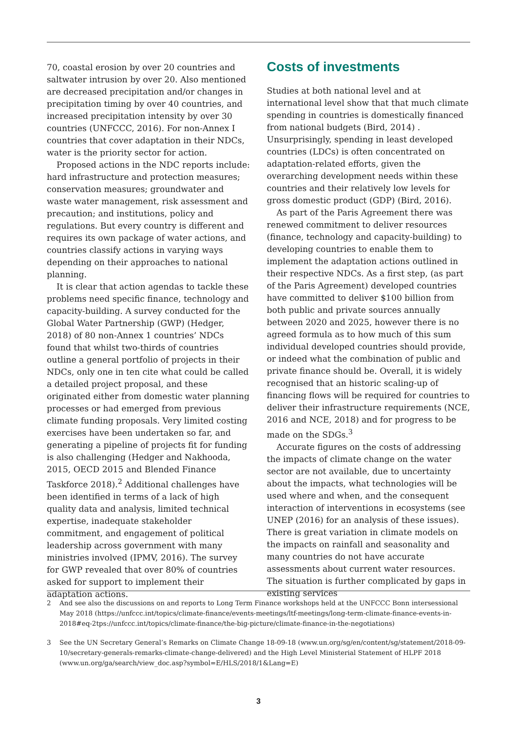70, coastal erosion by over 20 countries and saltwater intrusion by over 20. Also mentioned are decreased precipitation and/or changes in precipitation timing by over 40 countries, and increased precipitation intensity by over 30 countries (UNFCCC, 2016). For non-Annex I countries that cover adaptation in their NDCs, water is the priority sector for action.
Proposed actions in the NDC reports include: hard infrastructure and protection measures; conservation measures; groundwater and waste water management, risk assessment and precaution; and institutions, policy and regulations. But every country is different and requires its own package of water actions, and countries classify actions in varying ways depending on their approaches to national planning.
It is clear that action agendas to tackle these problems need specific finance, technology and capacity-building. A survey conducted for the Global Water Partnership (GWP) (Hedger, 2018) of 80 non-Annex 1 countries’ NDCs found that whilst two-thirds of countries outline a general portfolio of projects in their NDCs, only one in ten cite what could be called a detailed project proposal, and these originated either from domestic water planning processes or had emerged from previous climate funding proposals. Very limited costing exercises have been undertaken so far, and generating a pipeline of projects fit for funding is also challenging (Hedger and Nakhooda, 2015, OECD 2015 and Blended Finance Taskforce 2018).<sup>2</sup> Additional challenges have been identified in terms of a lack of high quality data and analysis, limited technical expertise, inadequate stakeholder commitment, and engagement of political leadership across government with many ministries involved (IPMV, 2016). The survey for GWP revealed that over 80% of countries asked for support to implement their adaptation actions.
Costs of investments
Studies at both national level and at international level show that that much climate spending in countries is domestically financed from national budgets (Bird, 2014) . Unsurprisingly, spending in least developed countries (LDCs) is often concentrated on adaptation-related efforts, given the overarching development needs within these countries and their relatively low levels for gross domestic product (GDP) (Bird, 2016).
As part of the Paris Agreement there was renewed commitment to deliver resources (finance, technology and capacity-building) to developing countries to enable them to implement the adaptation actions outlined in their respective NDCs. As a first step, (as part of the Paris Agreement) developed countries have committed to deliver $100 billion from both public and private sources annually between 2020 and 2025, however there is no agreed formula as to how much of this sum individual developed countries should provide, or indeed what the combination of public and private finance should be. Overall, it is widely recognised that an historic scaling-up of financing flows will be required for countries to deliver their infrastructure requirements (NCE, 2016 and NCE, 2018) and for progress to be made on the SDGs.<sup>3</sup>
Accurate figures on the costs of addressing the impacts of climate change on the water sector are not available, due to uncertainty about the impacts, what technologies will be used where and when, and the consequent interaction of interventions in ecosystems (see UNEP (2016) for an analysis of these issues). There is great variation in climate models on the impacts on rainfall and seasonality and many countries do not have accurate assessments about current water resources. The situation is further complicated by gaps in existing services
2 And see also the discussions on and reports to Long Term Finance workshops held at the UNFCCC Bonn intersessional May 2018 (https://unfccc.int/topics/climate-finance/events-meetings/ltf-meetings/long-term-climate-finance-events-in-2018#eq-2tps://unfccc.int/topics/climate-finance/the-big-picture/climate-finance-in-the-negotiations)
3 See the UN Secretary General’s Remarks on Climate Change 18-09-18 (www.un.org/sg/en/content/sg/statement/2018-09-10/secretary-generals-remarks-climate-change-delivered) and the High Level Ministerial Statement of HLPF 2018 (www.un.org/ga/search/view_doc.asp?symbol=E/HLS/2018/1&Lang=E)
3